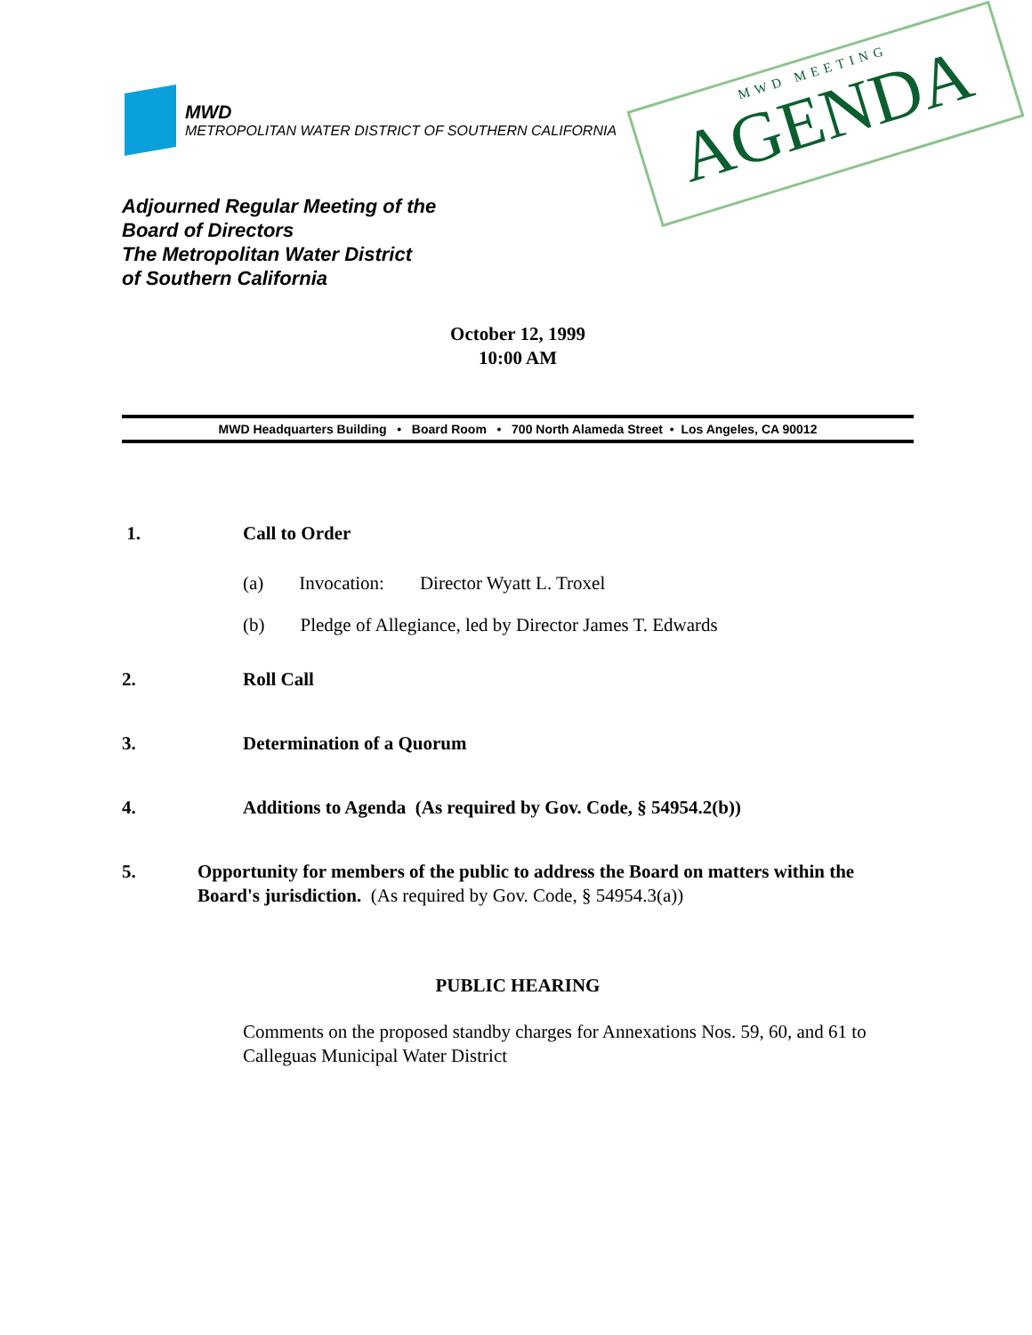MWD
METROPOLITAN WATER DISTRICT OF SOUTHERN CALIFORNIA
MWD MEETING
AGENDA
Adjourned Regular Meeting of the
Board of Directors
The Metropolitan Water District
of Southern California
October 12, 1999
10:00 AM
MWD Headquarters Building • Board Room • 700 North Alameda Street • Los Angeles, CA 90012
1. Call to Order
(a) Invocation: Director Wyatt L. Troxel
(b) Pledge of Allegiance, led by Director James T. Edwards
2. Roll Call
3. Determination of a Quorum
4. Additions to Agenda (As required by Gov. Code, § 54954.2(b))
5. Opportunity for members of the public to address the Board on matters within the Board's jurisdiction. (As required by Gov. Code, § 54954.3(a))
PUBLIC HEARING
Comments on the proposed standby charges for Annexations Nos. 59, 60, and 61 to Calleguas Municipal Water District